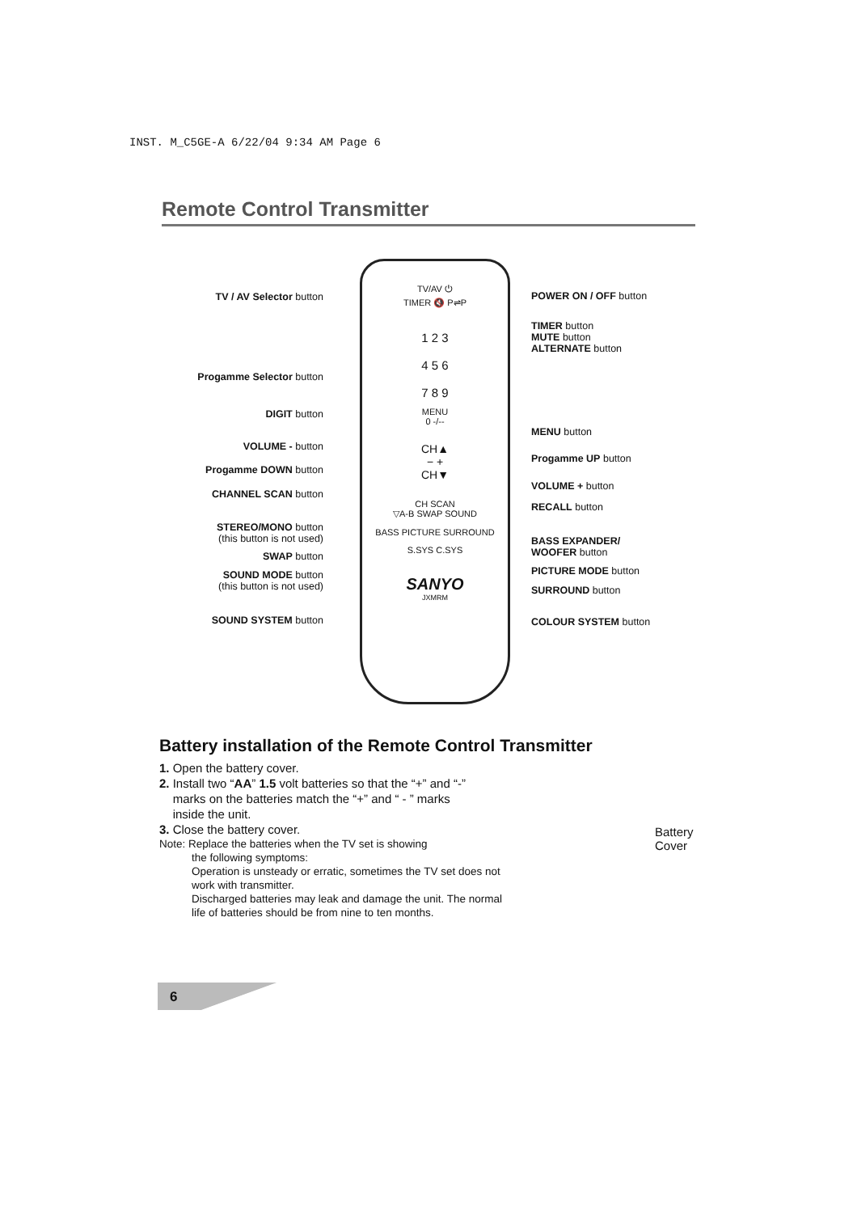INST. M_C5GE-A 6/22/04 9:34 AM Page 6
Remote Control Transmitter
TV / AV Selector button
Progamme Selector button
DIGIT button
VOLUME - button
Progamme DOWN button
CHANNEL SCAN button
STEREO/MONO button
(this button is not used)
SWAP button
SOUND MODE button
(this button is not used)
SOUND SYSTEM button
TV/AV ⏻
TIMER 🔇 P⇌P
1 2 3
4 5 6
7 8 9
MENU
0 -/--
CH▲
− +
CH▼
CH SCAN
▽A-B SWAP SOUND
BASS PICTURE SURROUND
S.SYS C.SYS
SANYO
JXMRM
POWER ON / OFF button
TIMER button
MUTE button
ALTERNATE button
MENU button
Progamme UP button
VOLUME + button
RECALL button
BASS EXPANDER/
WOOFER button
PICTURE MODE button
SURROUND button
COLOUR SYSTEM button
Battery installation of the Remote Control Transmitter
1. Open the battery cover.
2. Install two “AA” 1.5 volt batteries so that the “+” and “-”
marks on the batteries match the “+” and “ - ” marks
inside the unit.
3. Close the battery cover.
Note: Replace the batteries when the TV set is showing
the following symptoms:
Operation is unsteady or erratic, sometimes the TV set does not work with transmitter.
Discharged batteries may leak and damage the unit. The normal life of batteries should be from nine to ten months.
Battery
Cover
6